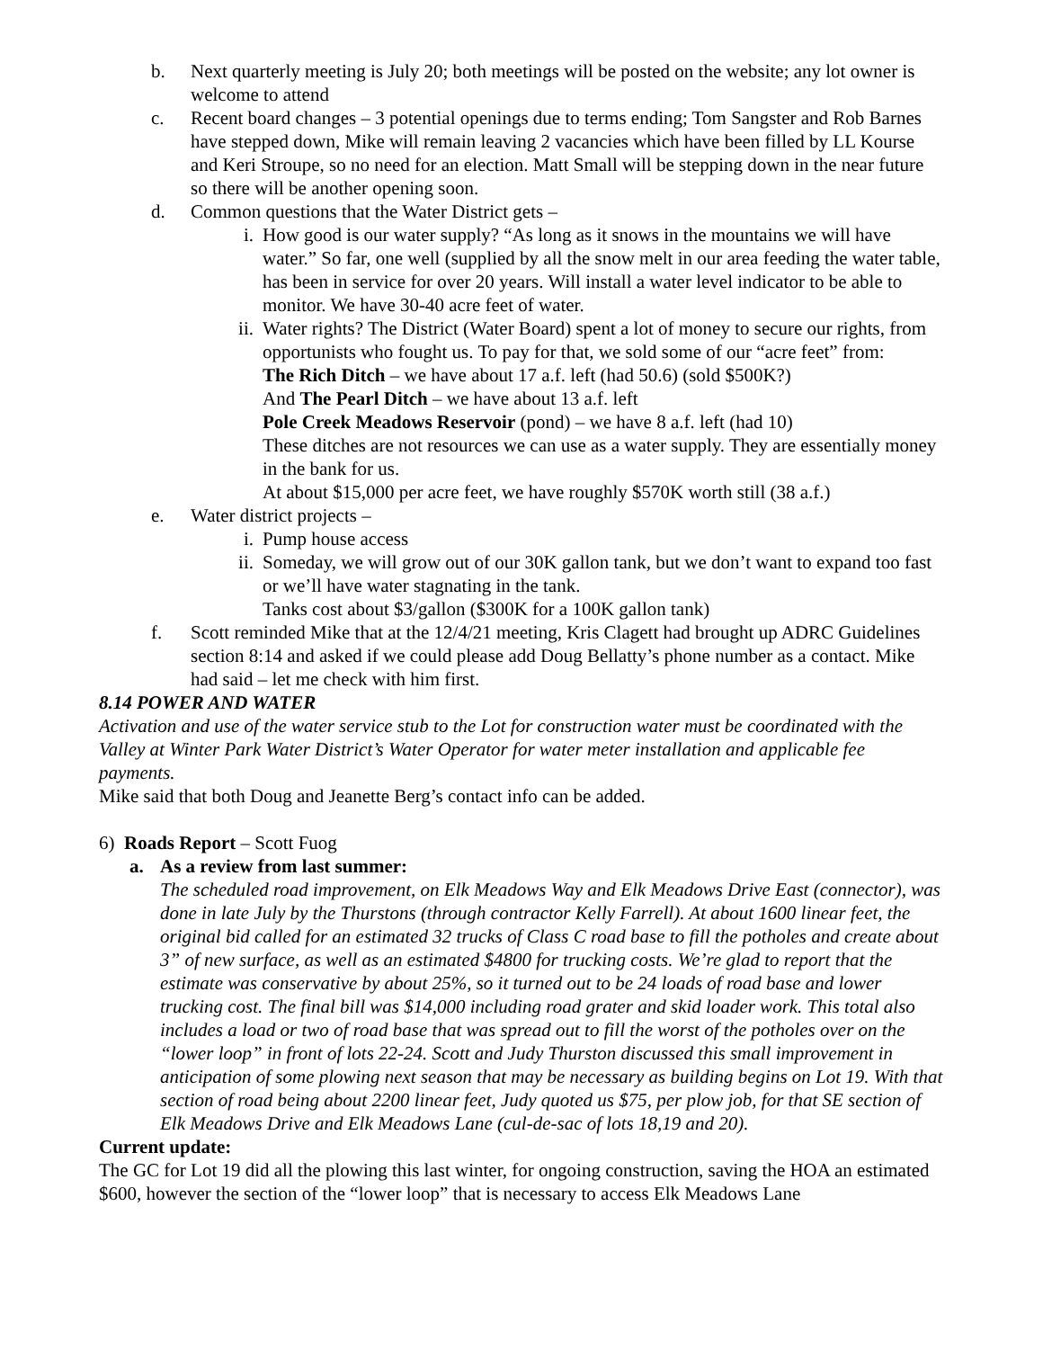b. Next quarterly meeting is July 20; both meetings will be posted on the website; any lot owner is welcome to attend
c. Recent board changes – 3 potential openings due to terms ending; Tom Sangster and Rob Barnes have stepped down, Mike will remain leaving 2 vacancies which have been filled by LL Kourse and Keri Stroupe, so no need for an election. Matt Small will be stepping down in the near future so there will be another opening soon.
d. Common questions that the Water District gets –
i. How good is our water supply? “As long as it snows in the mountains we will have water.” So far, one well (supplied by all the snow melt in our area feeding the water table, has been in service for over 20 years. Will install a water level indicator to be able to monitor. We have 30-40 acre feet of water.
ii. Water rights? The District (Water Board) spent a lot of money to secure our rights, from opportunists who fought us. To pay for that, we sold some of our “acre feet” from:
The Rich Ditch – we have about 17 a.f. left (had 50.6) (sold $500K?)
And The Pearl Ditch – we have about 13 a.f. left
Pole Creek Meadows Reservoir (pond) – we have 8 a.f. left (had 10)
These ditches are not resources we can use as a water supply. They are essentially money in the bank for us.
At about $15,000 per acre feet, we have roughly $570K worth still (38 a.f.)
e. Water district projects –
i. Pump house access
ii. Someday, we will grow out of our 30K gallon tank, but we don’t want to expand too fast or we’ll have water stagnating in the tank.
Tanks cost about $3/gallon ($300K for a 100K gallon tank)
f. Scott reminded Mike that at the 12/4/21 meeting, Kris Clagett had brought up ADRC Guidelines section 8:14 and asked if we could please add Doug Bellatty’s phone number as a contact. Mike had said – let me check with him first.
8.14 POWER AND WATER
Activation and use of the water service stub to the Lot for construction water must be coordinated with the Valley at Winter Park Water District’s Water Operator for water meter installation and applicable fee payments.
Mike said that both Doug and Jeanette Berg’s contact info can be added.
6) Roads Report – Scott Fuog
a. As a review from last summer:
The scheduled road improvement, on Elk Meadows Way and Elk Meadows Drive East (connector), was done in late July by the Thurstons (through contractor Kelly Farrell). At about 1600 linear feet, the original bid called for an estimated 32 trucks of Class C road base to fill the potholes and create about 3” of new surface, as well as an estimated $4800 for trucking costs. We’re glad to report that the estimate was conservative by about 25%, so it turned out to be 24 loads of road base and lower trucking cost. The final bill was $14,000 including road grater and skid loader work. This total also includes a load or two of road base that was spread out to fill the worst of the potholes over on the “lower loop” in front of lots 22-24. Scott and Judy Thurston discussed this small improvement in anticipation of some plowing next season that may be necessary as building begins on Lot 19. With that section of road being about 2200 linear feet, Judy quoted us $75, per plow job, for that SE section of Elk Meadows Drive and Elk Meadows Lane (cul-de-sac of lots 18,19 and 20).
Current update:
The GC for Lot 19 did all the plowing this last winter, for ongoing construction, saving the HOA an estimated $600, however the section of the “lower loop” that is necessary to access Elk Meadows Lane